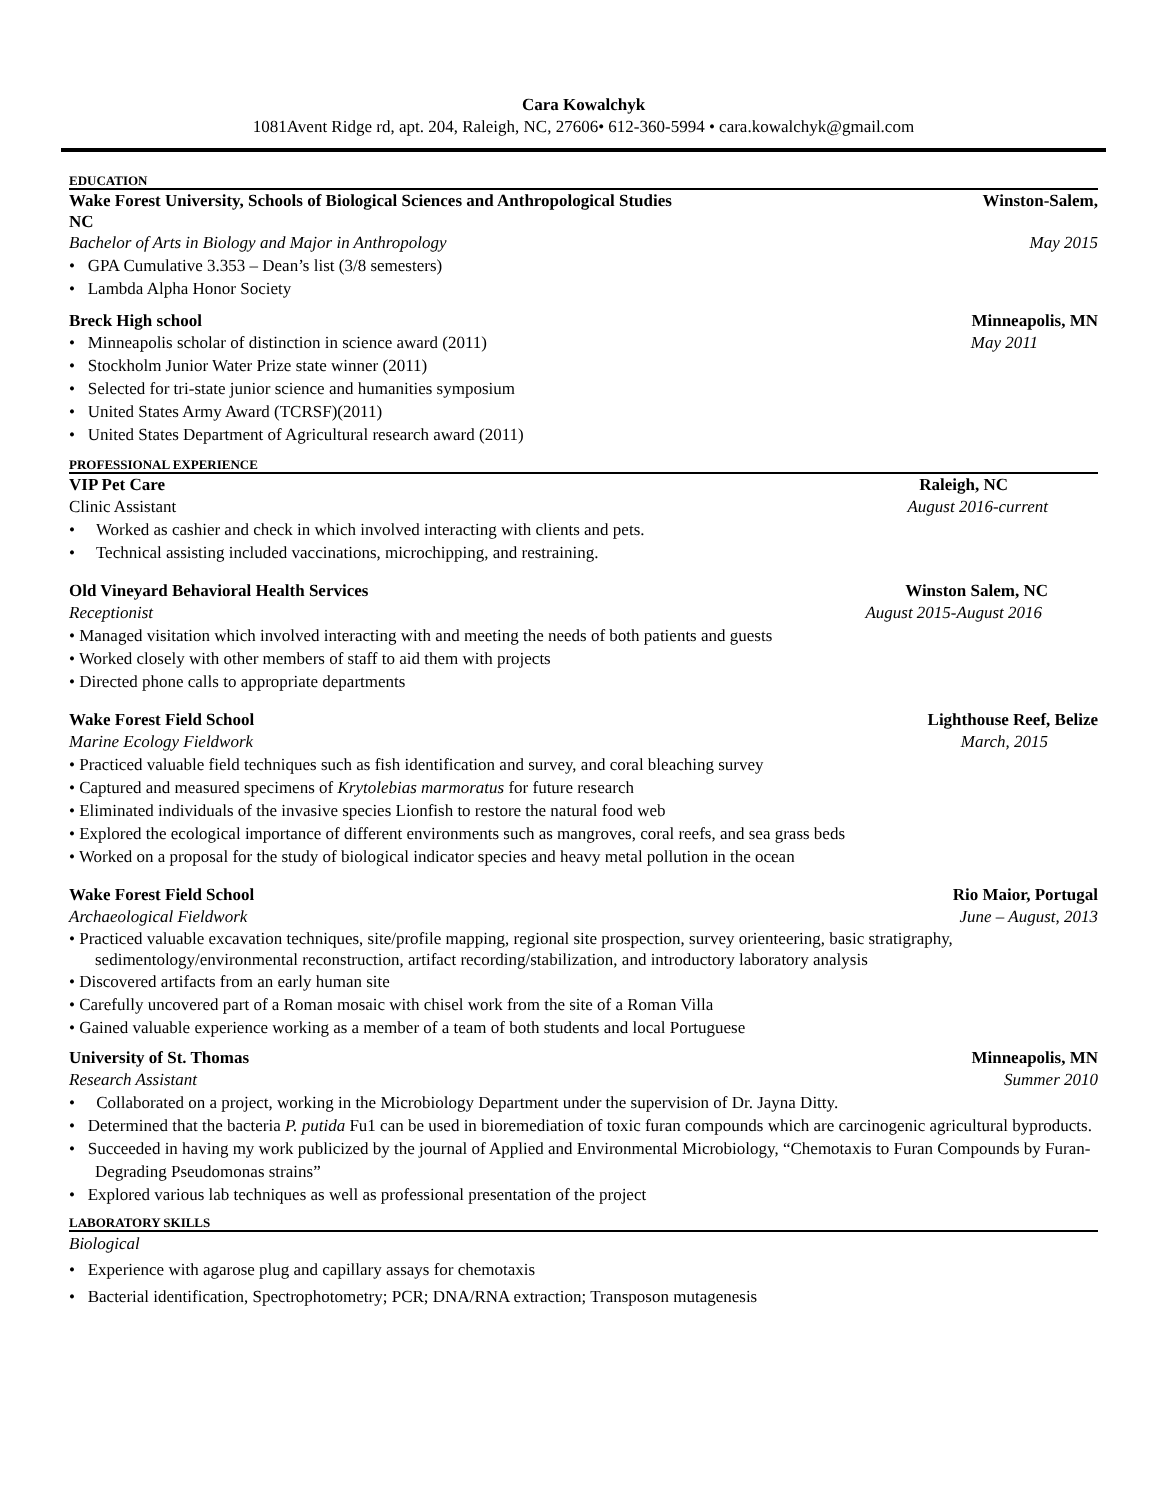Cara Kowalchyk
1081Avent Ridge rd, apt. 204, Raleigh, NC, 27606• 612-360-5994 • cara.kowalchyk@gmail.com
EDUCATION
Wake Forest University, Schools of Biological Sciences and Anthropological Studies Winston-Salem,
NC
Bachelor of Arts in Biology and Major in Anthropology May 2015
• GPA Cumulative 3.353 – Dean’s list (3/8 semesters)
• Lambda Alpha Honor Society
Breck High school Minneapolis, MN
• Minneapolis scholar of distinction in science award (2011) May 2011
• Stockholm Junior Water Prize state winner (2011)
• Selected for tri-state junior science and humanities symposium
• United States Army Award (TCRSF)(2011)
• United States Department of Agricultural research award (2011)
PROFESSIONAL EXPERIENCE
VIP Pet Care Raleigh, NC
Clinic Assistant August 2016-current
• Worked as cashier and check in which involved interacting with clients and pets.
• Technical assisting included vaccinations, microchipping, and restraining.
Old Vineyard Behavioral Health Services Winston Salem, NC
Receptionist August 2015-August 2016
• Managed visitation which involved interacting with and meeting the needs of both patients and guests
• Worked closely with other members of staff to aid them with projects
• Directed phone calls to appropriate departments
Wake Forest Field School Lighthouse Reef, Belize
Marine Ecology Fieldwork March, 2015
• Practiced valuable field techniques such as fish identification and survey, and coral bleaching survey
• Captured and measured specimens of Krytolebias marmoratus for future research
• Eliminated individuals of the invasive species Lionfish to restore the natural food web
• Explored the ecological importance of different environments such as mangroves, coral reefs, and sea grass beds
• Worked on a proposal for the study of biological indicator species and heavy metal pollution in the ocean
Wake Forest Field School Rio Maior, Portugal
Archaeological Fieldwork June – August, 2013
• Practiced valuable excavation techniques, site/profile mapping, regional site prospection, survey orienteering, basic stratigraphy, sedimentology/environmental reconstruction, artifact recording/stabilization, and introductory laboratory analysis
• Discovered artifacts from an early human site
• Carefully uncovered part of a Roman mosaic with chisel work from the site of a Roman Villa
• Gained valuable experience working as a member of a team of both students and local Portuguese
University of St. Thomas Minneapolis, MN
Research Assistant Summer 2010
• Collaborated on a project, working in the Microbiology Department under the supervision of Dr. Jayna Ditty.
• Determined that the bacteria P. putida Fu1 can be used in bioremediation of toxic furan compounds which are carcinogenic agricultural byproducts.
• Succeeded in having my work publicized by the journal of Applied and Environmental Microbiology, “Chemotaxis to Furan Compounds by Furan-Degrading Pseudomonas strains”
• Explored various lab techniques as well as professional presentation of the project
LABORATORY SKILLS
Biological
• Experience with agarose plug and capillary assays for chemotaxis
• Bacterial identification, Spectrophotometry; PCR; DNA/RNA extraction; Transposon mutagenesis